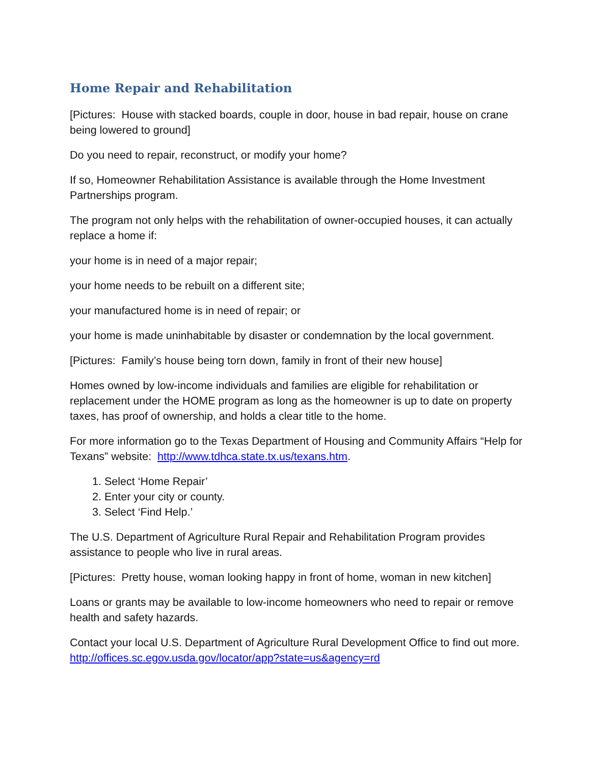Home Repair and Rehabilitation
[Pictures: House with stacked boards, couple in door, house in bad repair, house on crane being lowered to ground]
Do you need to repair, reconstruct, or modify your home?
If so, Homeowner Rehabilitation Assistance is available through the Home Investment Partnerships program.
The program not only helps with the rehabilitation of owner-occupied houses, it can actually replace a home if:
your home is in need of a major repair;
your home needs to be rebuilt on a different site;
your manufactured home is in need of repair; or
your home is made uninhabitable by disaster or condemnation by the local government.
[Pictures: Family’s house being torn down, family in front of their new house]
Homes owned by low-income individuals and families are eligible for rehabilitation or replacement under the HOME program as long as the homeowner is up to date on property taxes, has proof of ownership, and holds a clear title to the home.
For more information go to the Texas Department of Housing and Community Affairs “Help for Texans” website: http://www.tdhca.state.tx.us/texans.htm.
1. Select ‘Home Repair’
2. Enter your city or county.
3. Select ‘Find Help.’
The U.S. Department of Agriculture Rural Repair and Rehabilitation Program provides assistance to people who live in rural areas.
[Pictures: Pretty house, woman looking happy in front of home, woman in new kitchen]
Loans or grants may be available to low-income homeowners who need to repair or remove health and safety hazards.
Contact your local U.S. Department of Agriculture Rural Development Office to find out more. http://offices.sc.egov.usda.gov/locator/app?state=us&agency=rd